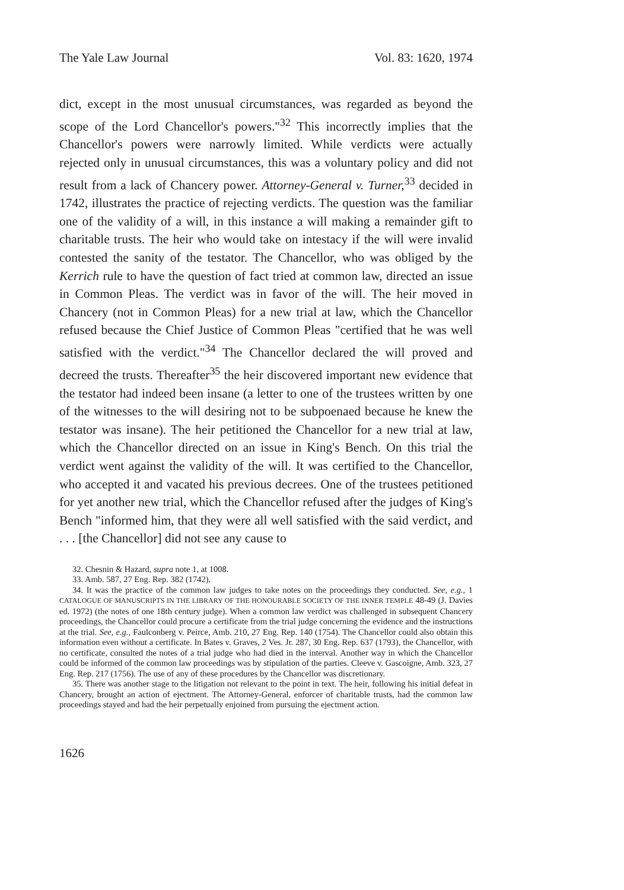The Yale Law Journal Vol. 83: 1620, 1974
dict, except in the most unusual circumstances, was regarded as beyond the scope of the Lord Chancellor's powers."<sup>32</sup> This incorrectly implies that the Chancellor's powers were narrowly limited. While verdicts were actually rejected only in unusual circumstances, this was a voluntary policy and did not result from a lack of Chancery power. Attorney-General v. Turner,<sup>33</sup> decided in 1742, illustrates the practice of rejecting verdicts. The question was the familiar one of the validity of a will, in this instance a will making a remainder gift to charitable trusts. The heir who would take on intestacy if the will were invalid contested the sanity of the testator. The Chancellor, who was obliged by the Kerrich rule to have the question of fact tried at common law, directed an issue in Common Pleas. The verdict was in favor of the will. The heir moved in Chancery (not in Common Pleas) for a new trial at law, which the Chancellor refused because the Chief Justice of Common Pleas "certified that he was well satisfied with the verdict."<sup>34</sup> The Chancellor declared the will proved and decreed the trusts. Thereafter<sup>35</sup> the heir discovered important new evidence that the testator had indeed been insane (a letter to one of the trustees written by one of the witnesses to the will desiring not to be subpoenaed because he knew the testator was insane). The heir petitioned the Chancellor for a new trial at law, which the Chancellor directed on an issue in King's Bench. On this trial the verdict went against the validity of the will. It was certified to the Chancellor, who accepted it and vacated his previous decrees. One of the trustees petitioned for yet another new trial, which the Chancellor refused after the judges of King's Bench "informed him, that they were all well satisfied with the said verdict, and . . . [the Chancellor] did not see any cause to
32. Chesnin & Hazard, supra note 1, at 1008.
33. Amb. 587, 27 Eng. Rep. 382 (1742).
34. It was the practice of the common law judges to take notes on the proceedings they conducted. See, e.g., 1 CATALOGUE OF MANUSCRIPTS IN THE LIBRARY OF THE HONOURABLE SOCIETY OF THE INNER TEMPLE 48-49 (J. Davies ed. 1972) (the notes of one 18th century judge). When a common law verdict was challenged in subsequent Chancery proceedings, the Chancellor could procure a certificate from the trial judge concerning the evidence and the instructions at the trial. See, e.g., Faulconberg v. Peirce, Amb. 210, 27 Eng. Rep. 140 (1754). The Chancellor could also obtain this information even without a certificate. In Bates v. Graves, 2 Ves. Jr. 287, 30 Eng. Rep. 637 (1793), the Chancellor, with no certificate, consulted the notes of a trial judge who had died in the interval. Another way in which the Chancellor could be informed of the common law proceedings was by stipulation of the parties. Cleeve v. Gascoigne, Amb. 323, 27 Eng. Rep. 217 (1756). The use of any of these procedures by the Chancellor was discretionary.
35. There was another stage to the litigation not relevant to the point in text. The heir, following his initial defeat in Chancery, brought an action of ejectment. The Attorney-General, enforcer of charitable trusts, had the common law proceedings stayed and had the heir perpetually enjoined from pursuing the ejectment action.
1626